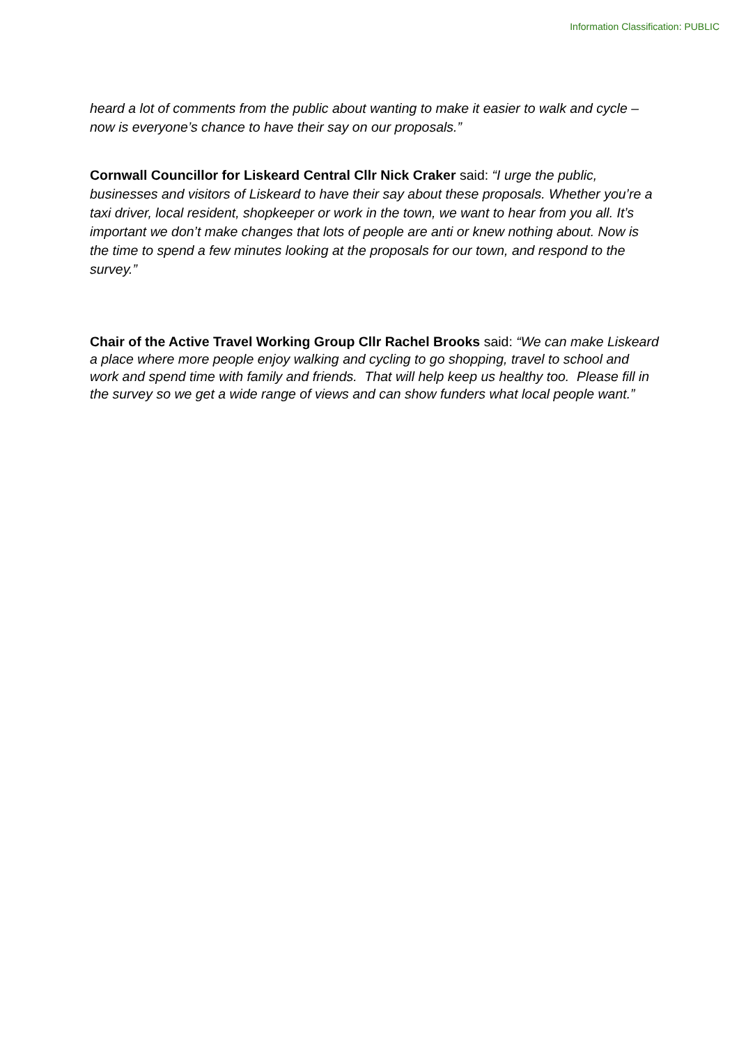Information Classification: PUBLIC
heard a lot of comments from the public about wanting to make it easier to walk and cycle – now is everyone’s chance to have their say on our proposals.”
Cornwall Councillor for Liskeard Central Cllr Nick Craker said: “I urge the public, businesses and visitors of Liskeard to have their say about these proposals. Whether you’re a taxi driver, local resident, shopkeeper or work in the town, we want to hear from you all. It’s important we don’t make changes that lots of people are anti or knew nothing about. Now is the time to spend a few minutes looking at the proposals for our town, and respond to the survey.”
Chair of the Active Travel Working Group Cllr Rachel Brooks said: “We can make Liskeard a place where more people enjoy walking and cycling to go shopping, travel to school and work and spend time with family and friends. That will help keep us healthy too. Please fill in the survey so we get a wide range of views and can show funders what local people want.”